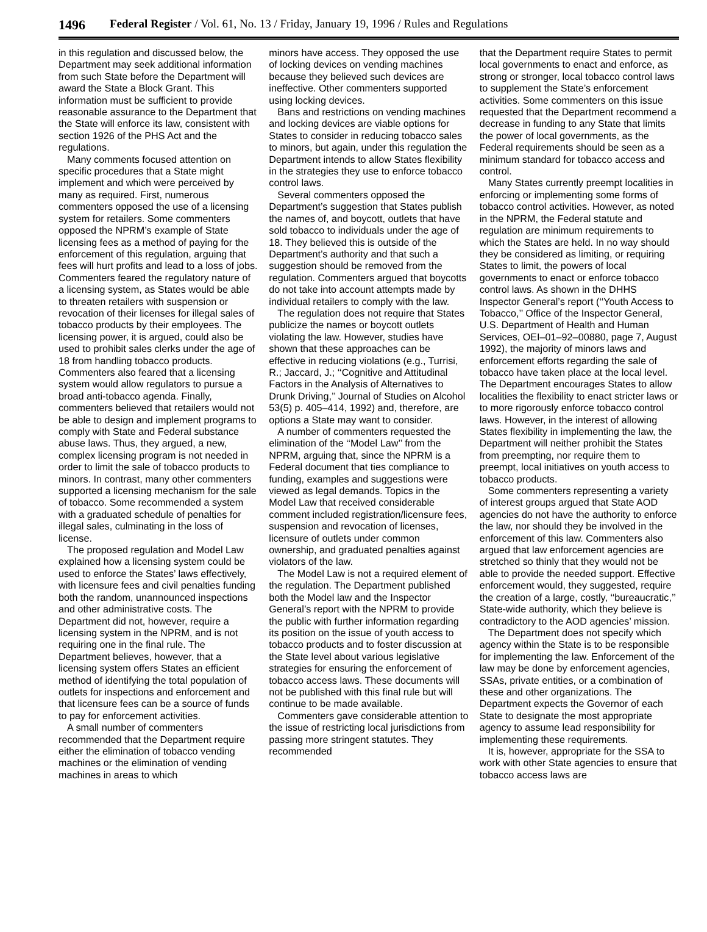1496 Federal Register / Vol. 61, No. 13 / Friday, January 19, 1996 / Rules and Regulations
in this regulation and discussed below, the Department may seek additional information from such State before the Department will award the State a Block Grant. This information must be sufficient to provide reasonable assurance to the Department that the State will enforce its law, consistent with section 1926 of the PHS Act and the regulations.
Many comments focused attention on specific procedures that a State might implement and which were perceived by many as required. First, numerous commenters opposed the use of a licensing system for retailers. Some commenters opposed the NPRM’s example of State licensing fees as a method of paying for the enforcement of this regulation, arguing that fees will hurt profits and lead to a loss of jobs. Commenters feared the regulatory nature of a licensing system, as States would be able to threaten retailers with suspension or revocation of their licenses for illegal sales of tobacco products by their employees. The licensing power, it is argued, could also be used to prohibit sales clerks under the age of 18 from handling tobacco products. Commenters also feared that a licensing system would allow regulators to pursue a broad anti-tobacco agenda. Finally, commenters believed that retailers would not be able to design and implement programs to comply with State and Federal substance abuse laws. Thus, they argued, a new, complex licensing program is not needed in order to limit the sale of tobacco products to minors. In contrast, many other commenters supported a licensing mechanism for the sale of tobacco. Some recommended a system with a graduated schedule of penalties for illegal sales, culminating in the loss of license.
The proposed regulation and Model Law explained how a licensing system could be used to enforce the States’ laws effectively, with licensure fees and civil penalties funding both the random, unannounced inspections and other administrative costs. The Department did not, however, require a licensing system in the NPRM, and is not requiring one in the final rule. The Department believes, however, that a licensing system offers States an efficient method of identifying the total population of outlets for inspections and enforcement and that licensure fees can be a source of funds to pay for enforcement activities.
A small number of commenters recommended that the Department require either the elimination of tobacco vending machines or the elimination of vending machines in areas to which
minors have access. They opposed the use of locking devices on vending machines because they believed such devices are ineffective. Other commenters supported using locking devices.
Bans and restrictions on vending machines and locking devices are viable options for States to consider in reducing tobacco sales to minors, but again, under this regulation the Department intends to allow States flexibility in the strategies they use to enforce tobacco control laws.
Several commenters opposed the Department’s suggestion that States publish the names of, and boycott, outlets that have sold tobacco to individuals under the age of 18. They believed this is outside of the Department’s authority and that such a suggestion should be removed from the regulation. Commenters argued that boycotts do not take into account attempts made by individual retailers to comply with the law.
The regulation does not require that States publicize the names or boycott outlets violating the law. However, studies have shown that these approaches can be effective in reducing violations (e.g., Turrisi, R.; Jaccard, J.; ‘‘Cognitive and Attitudinal Factors in the Analysis of Alternatives to Drunk Driving,’’ Journal of Studies on Alcohol 53(5) p. 405–414, 1992) and, therefore, are options a State may want to consider.
A number of commenters requested the elimination of the ‘‘Model Law’’ from the NPRM, arguing that, since the NPRM is a Federal document that ties compliance to funding, examples and suggestions were viewed as legal demands. Topics in the Model Law that received considerable comment included registration/licensure fees, suspension and revocation of licenses, licensure of outlets under common ownership, and graduated penalties against violators of the law.
The Model Law is not a required element of the regulation. The Department published both the Model law and the Inspector General’s report with the NPRM to provide the public with further information regarding its position on the issue of youth access to tobacco products and to foster discussion at the State level about various legislative strategies for ensuring the enforcement of tobacco access laws. These documents will not be published with this final rule but will continue to be made available.
Commenters gave considerable attention to the issue of restricting local jurisdictions from passing more stringent statutes. They recommended
that the Department require States to permit local governments to enact and enforce, as strong or stronger, local tobacco control laws to supplement the State’s enforcement activities. Some commenters on this issue requested that the Department recommend a decrease in funding to any State that limits the power of local governments, as the Federal requirements should be seen as a minimum standard for tobacco access and control.
Many States currently preempt localities in enforcing or implementing some forms of tobacco control activities. However, as noted in the NPRM, the Federal statute and regulation are minimum requirements to which the States are held. In no way should they be considered as limiting, or requiring States to limit, the powers of local governments to enact or enforce tobacco control laws. As shown in the DHHS Inspector General’s report (‘‘Youth Access to Tobacco,’’ Office of the Inspector General, U.S. Department of Health and Human Services, OEI–01–92–00880, page 7, August 1992), the majority of minors laws and enforcement efforts regarding the sale of tobacco have taken place at the local level. The Department encourages States to allow localities the flexibility to enact stricter laws or to more rigorously enforce tobacco control laws. However, in the interest of allowing States flexibility in implementing the law, the Department will neither prohibit the States from preempting, nor require them to preempt, local initiatives on youth access to tobacco products.
Some commenters representing a variety of interest groups argued that State AOD agencies do not have the authority to enforce the law, nor should they be involved in the enforcement of this law. Commenters also argued that law enforcement agencies are stretched so thinly that they would not be able to provide the needed support. Effective enforcement would, they suggested, require the creation of a large, costly, ‘‘bureaucratic,’’ State-wide authority, which they believe is contradictory to the AOD agencies’ mission.
The Department does not specify which agency within the State is to be responsible for implementing the law. Enforcement of the law may be done by enforcement agencies, SSAs, private entities, or a combination of these and other organizations. The Department expects the Governor of each State to designate the most appropriate agency to assume lead responsibility for implementing these requirements.
It is, however, appropriate for the SSA to work with other State agencies to ensure that tobacco access laws are